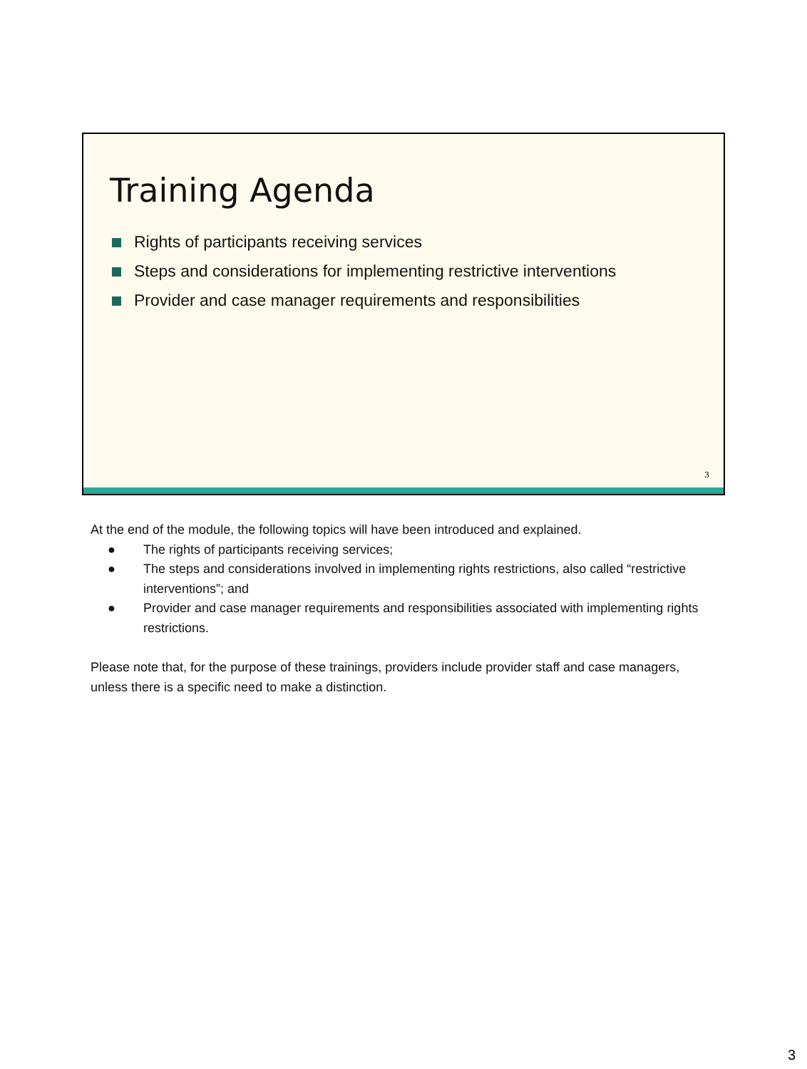Training Agenda
Rights of participants receiving services
Steps and considerations for implementing restrictive interventions
Provider and case manager requirements and responsibilities
3
At the end of the module, the following topics will have been introduced and explained.
● The rights of participants receiving services;
● The steps and considerations involved in implementing rights restrictions, also called “restrictive interventions”; and
● Provider and case manager requirements and responsibilities associated with implementing rights restrictions.
Please note that, for the purpose of these trainings, providers include provider staff and case managers, unless there is a specific need to make a distinction.
3